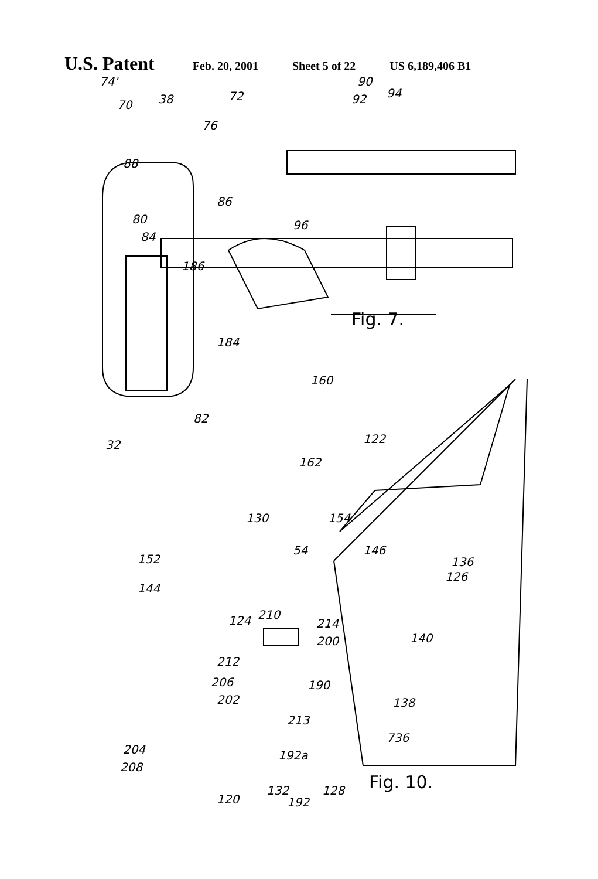U.S. Patent Feb. 20, 2001 Sheet 5 of 22 US 6,189,406 B1
74'
70 38
76
72
90
92 94
88
86
80
84
96
186
184
82
32
Fig. 7.
160
122
162
130 154
54 146
136
126
152
144
124 210
214
200 140
212
206 190
202 138
213
736
204
208
192a
120
132
192
128 Fig. 10.